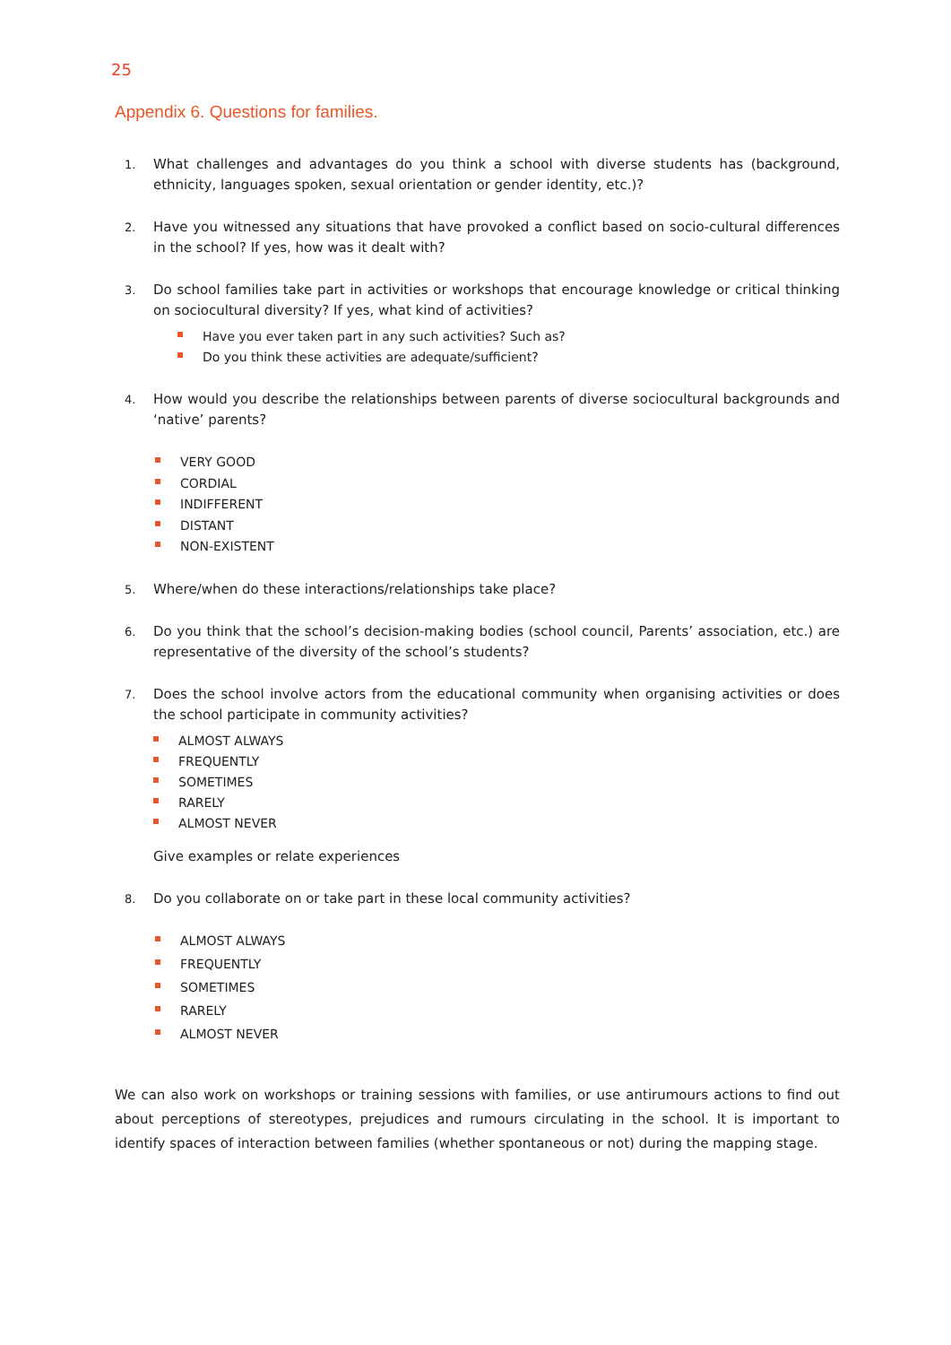25
Appendix 6. Questions for families.
1.
What challenges and advantages do you think a school with diverse students has (background, ethnicity, languages spoken, sexual orientation or gender identity, etc.)?
2.
Have you witnessed any situations that have provoked a conflict based on socio-cultural differences in the school? If yes, how was it dealt with?
3.
Do school families take part in activities or workshops that encourage knowledge or critical thinking on sociocultural diversity? If yes, what kind of activities?
Have you ever taken part in any such activities? Such as?
Do you think these activities are adequate/sufficient?
4.
How would you describe the relationships between parents of diverse sociocultural backgrounds and ‘native’ parents?
VERY GOOD
CORDIAL
INDIFFERENT
DISTANT
NON-EXISTENT
5.
Where/when do these interactions/relationships take place?
6.
Do you think that the school’s decision-making bodies (school council, Parents’ association, etc.) are representative of the diversity of the school’s students?
7.
Does the school involve actors from the educational community when organising activities or does the school participate in community activities?
ALMOST ALWAYS
FREQUENTLY
SOMETIMES
RARELY
ALMOST NEVER
Give examples or relate experiences
8.
Do you collaborate on or take part in these local community activities?
ALMOST ALWAYS
FREQUENTLY
SOMETIMES
RARELY
ALMOST NEVER
We can also work on workshops or training sessions with families, or use antirumours actions to find out about perceptions of stereotypes, prejudices and rumours circulating in the school. It is important to identify spaces of interaction between families (whether spontaneous or not) during the mapping stage.